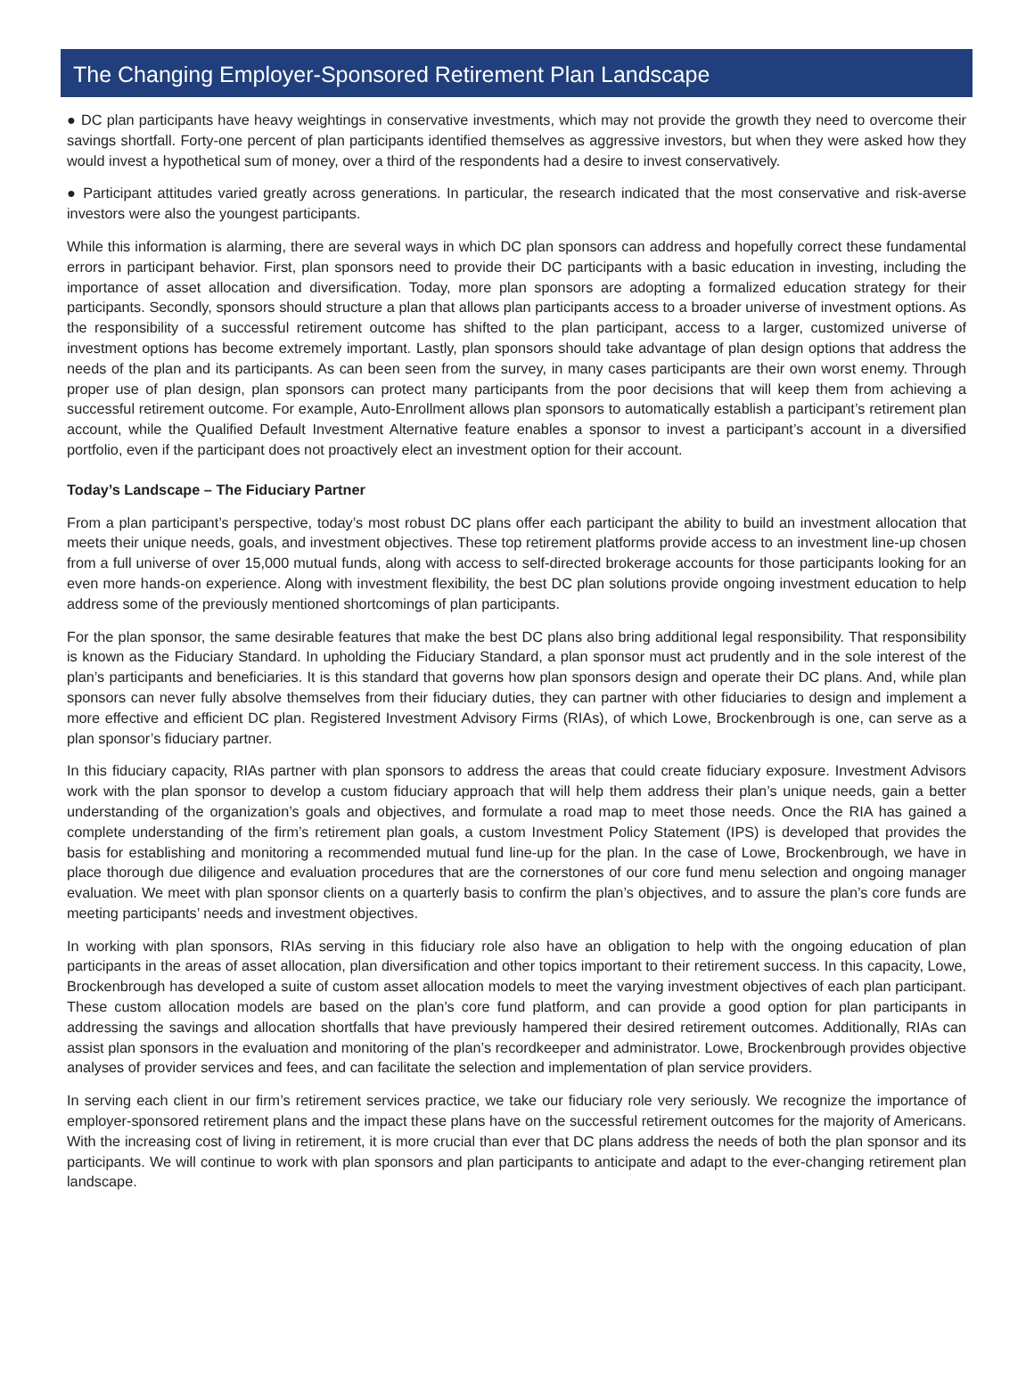The Changing Employer-Sponsored Retirement Plan Landscape
● DC plan participants have heavy weightings in conservative investments, which may not provide the growth they need to overcome their savings shortfall. Forty-one percent of plan participants identified themselves as aggressive investors, but when they were asked how they would invest a hypothetical sum of money, over a third of the respondents had a desire to invest conservatively.
● Participant attitudes varied greatly across generations. In particular, the research indicated that the most conservative and risk-averse investors were also the youngest participants.
While this information is alarming, there are several ways in which DC plan sponsors can address and hopefully correct these fundamental errors in participant behavior. First, plan sponsors need to provide their DC participants with a basic education in investing, including the importance of asset allocation and diversification. Today, more plan sponsors are adopting a formalized education strategy for their participants. Secondly, sponsors should structure a plan that allows plan participants access to a broader universe of investment options. As the responsibility of a successful retirement outcome has shifted to the plan participant, access to a larger, customized universe of investment options has become extremely important. Lastly, plan sponsors should take advantage of plan design options that address the needs of the plan and its participants. As can been seen from the survey, in many cases participants are their own worst enemy. Through proper use of plan design, plan sponsors can protect many participants from the poor decisions that will keep them from achieving a successful retirement outcome. For example, Auto-Enrollment allows plan sponsors to automatically establish a participant’s retirement plan account, while the Qualified Default Investment Alternative feature enables a sponsor to invest a participant’s account in a diversified portfolio, even if the participant does not proactively elect an investment option for their account.
Today’s Landscape – The Fiduciary Partner
From a plan participant’s perspective, today’s most robust DC plans offer each participant the ability to build an investment allocation that meets their unique needs, goals, and investment objectives. These top retirement platforms provide access to an investment line-up chosen from a full universe of over 15,000 mutual funds, along with access to self-directed brokerage accounts for those participants looking for an even more hands-on experience. Along with investment flexibility, the best DC plan solutions provide ongoing investment education to help address some of the previously mentioned shortcomings of plan participants.
For the plan sponsor, the same desirable features that make the best DC plans also bring additional legal responsibility. That responsibility is known as the Fiduciary Standard. In upholding the Fiduciary Standard, a plan sponsor must act prudently and in the sole interest of the plan’s participants and beneficiaries. It is this standard that governs how plan sponsors design and operate their DC plans. And, while plan sponsors can never fully absolve themselves from their fiduciary duties, they can partner with other fiduciaries to design and implement a more effective and efficient DC plan. Registered Investment Advisory Firms (RIAs), of which Lowe, Brockenbrough is one, can serve as a plan sponsor’s fiduciary partner.
In this fiduciary capacity, RIAs partner with plan sponsors to address the areas that could create fiduciary exposure. Investment Advisors work with the plan sponsor to develop a custom fiduciary approach that will help them address their plan’s unique needs, gain a better understanding of the organization’s goals and objectives, and formulate a road map to meet those needs. Once the RIA has gained a complete understanding of the firm’s retirement plan goals, a custom Investment Policy Statement (IPS) is developed that provides the basis for establishing and monitoring a recommended mutual fund line-up for the plan. In the case of Lowe, Brockenbrough, we have in place thorough due diligence and evaluation procedures that are the cornerstones of our core fund menu selection and ongoing manager evaluation. We meet with plan sponsor clients on a quarterly basis to confirm the plan’s objectives, and to assure the plan’s core funds are meeting participants’ needs and investment objectives.
In working with plan sponsors, RIAs serving in this fiduciary role also have an obligation to help with the ongoing education of plan participants in the areas of asset allocation, plan diversification and other topics important to their retirement success. In this capacity, Lowe, Brockenbrough has developed a suite of custom asset allocation models to meet the varying investment objectives of each plan participant. These custom allocation models are based on the plan’s core fund platform, and can provide a good option for plan participants in addressing the savings and allocation shortfalls that have previously hampered their desired retirement outcomes. Additionally, RIAs can assist plan sponsors in the evaluation and monitoring of the plan’s recordkeeper and administrator. Lowe, Brockenbrough provides objective analyses of provider services and fees, and can facilitate the selection and implementation of plan service providers.
In serving each client in our firm’s retirement services practice, we take our fiduciary role very seriously. We recognize the importance of employer-sponsored retirement plans and the impact these plans have on the successful retirement outcomes for the majority of Americans. With the increasing cost of living in retirement, it is more crucial than ever that DC plans address the needs of both the plan sponsor and its participants. We will continue to work with plan sponsors and plan participants to anticipate and adapt to the ever-changing retirement plan landscape.